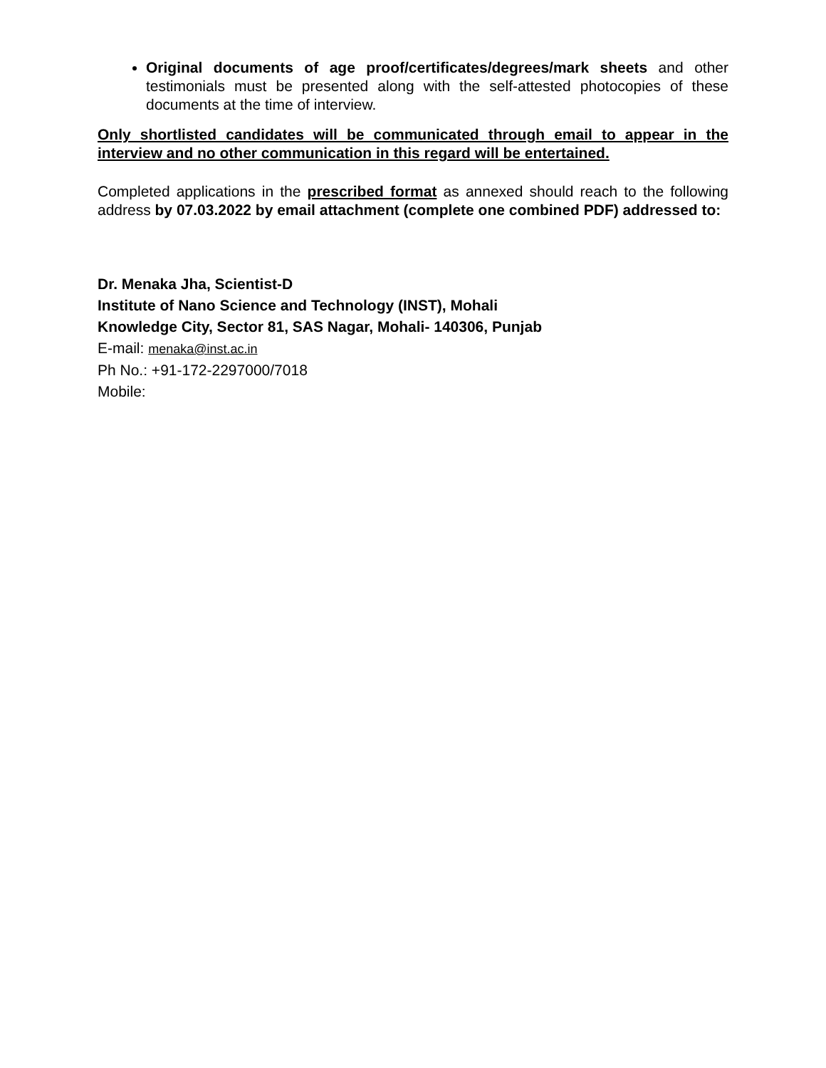Original documents of age proof/certificates/degrees/mark sheets and other testimonials must be presented along with the self-attested photocopies of these documents at the time of interview.
Only shortlisted candidates will be communicated through email to appear in the interview and no other communication in this regard will be entertained.
Completed applications in the prescribed format as annexed should reach to the following address by 07.03.2022 by email attachment (complete one combined PDF) addressed to:
Dr. Menaka Jha, Scientist-D
Institute of Nano Science and Technology (INST), Mohali
Knowledge City, Sector 81, SAS Nagar, Mohali- 140306, Punjab
E-mail: menaka@inst.ac.in
Ph No.: +91-172-2297000/7018
Mobile: